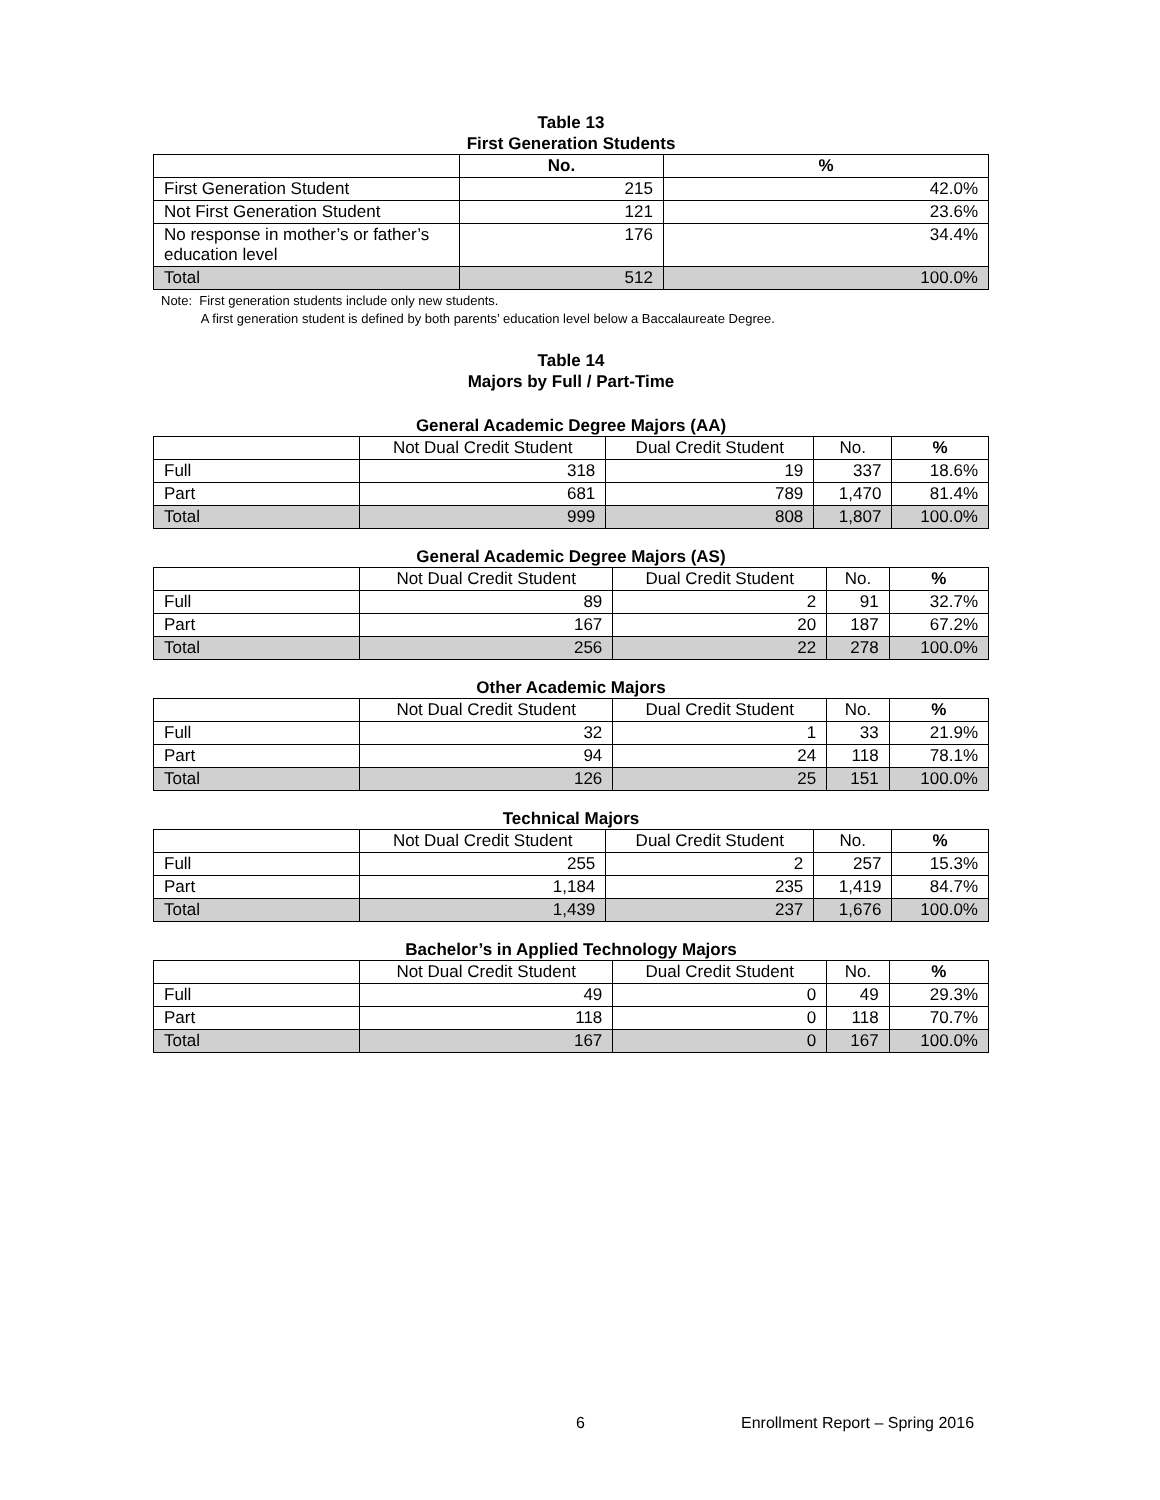Table 13
First Generation Students
| | No. | % |
| --- | --- | --- |
| First Generation Student | 215 | 42.0% |
| Not First Generation Student | 121 | 23.6% |
| No response in mother’s or father’s education level | 176 | 34.4% |
| Total | 512 | 100.0% |
Note: First generation students include only new students.
A first generation student is defined by both parents’ education level below a Baccalaureate Degree.
Table 14
Majors by Full / Part-Time
General Academic Degree Majors (AA)
| | Not Dual Credit Student | Dual Credit Student | No. | % |
| --- | --- | --- | --- | --- |
| Full | 318 | 19 | 337 | 18.6% |
| Part | 681 | 789 | 1,470 | 81.4% |
| Total | 999 | 808 | 1,807 | 100.0% |
General Academic Degree Majors (AS)
| | Not Dual Credit Student | Dual Credit Student | No. | % |
| --- | --- | --- | --- | --- |
| Full | 89 | 2 | 91 | 32.7% |
| Part | 167 | 20 | 187 | 67.2% |
| Total | 256 | 22 | 278 | 100.0% |
Other Academic Majors
| | Not Dual Credit Student | Dual Credit Student | No. | % |
| --- | --- | --- | --- | --- |
| Full | 32 | 1 | 33 | 21.9% |
| Part | 94 | 24 | 118 | 78.1% |
| Total | 126 | 25 | 151 | 100.0% |
Technical Majors
| | Not Dual Credit Student | Dual Credit Student | No. | % |
| --- | --- | --- | --- | --- |
| Full | 255 | 2 | 257 | 15.3% |
| Part | 1,184 | 235 | 1,419 | 84.7% |
| Total | 1,439 | 237 | 1,676 | 100.0% |
Bachelor’s in Applied Technology Majors
| | Not Dual Credit Student | Dual Credit Student | No. | % |
| --- | --- | --- | --- | --- |
| Full | 49 | 0 | 49 | 29.3% |
| Part | 118 | 0 | 118 | 70.7% |
| Total | 167 | 0 | 167 | 100.0% |
6
Enrollment Report – Spring 2016